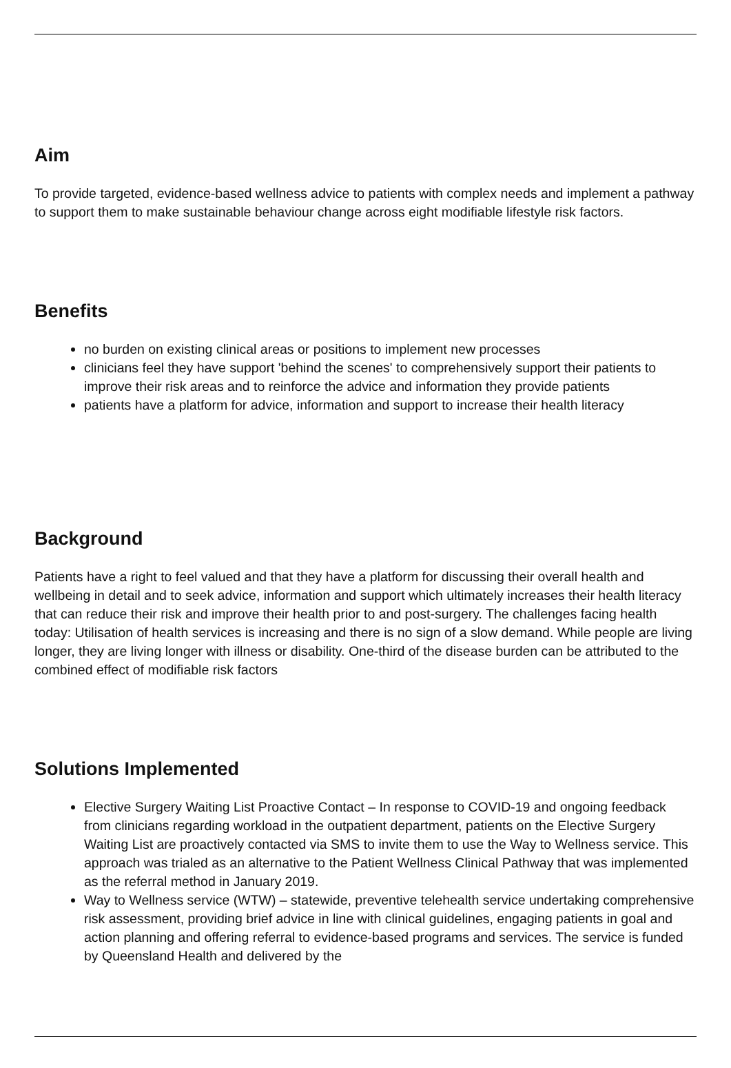Aim
To provide targeted, evidence-based wellness advice to patients with complex needs and implement a pathway to support them to make sustainable behaviour change across eight modifiable lifestyle risk factors.
Benefits
no burden on existing clinical areas or positions to implement new processes
clinicians feel they have support 'behind the scenes' to comprehensively support their patients to improve their risk areas and to reinforce the advice and information they provide patients
patients have a platform for advice, information and support to increase their health literacy
Background
Patients have a right to feel valued and that they have a platform for discussing their overall health and wellbeing in detail and to seek advice, information and support which ultimately increases their health literacy that can reduce their risk and improve their health prior to and post-surgery. The challenges facing health today: Utilisation of health services is increasing and there is no sign of a slow demand. While people are living longer, they are living longer with illness or disability. One-third of the disease burden can be attributed to the combined effect of modifiable risk factors
Solutions Implemented
Elective Surgery Waiting List Proactive Contact – In response to COVID-19 and ongoing feedback from clinicians regarding workload in the outpatient department, patients on the Elective Surgery Waiting List are proactively contacted via SMS to invite them to use the Way to Wellness service. This approach was trialed as an alternative to the Patient Wellness Clinical Pathway that was implemented as the referral method in January 2019.
Way to Wellness service (WTW) – statewide, preventive telehealth service undertaking comprehensive risk assessment, providing brief advice in line with clinical guidelines, engaging patients in goal and action planning and offering referral to evidence-based programs and services. The service is funded by Queensland Health and delivered by the